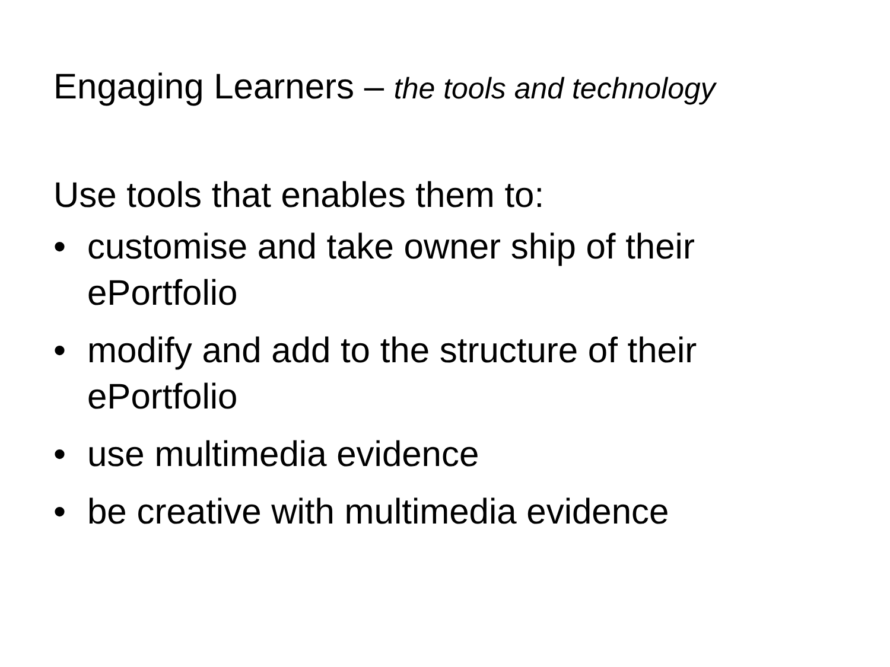Engaging Learners – the tools and technology
Use tools that enables them to:
• customise and take owner ship of their ePortfolio
• modify and add to the structure of their ePortfolio
• use multimedia evidence
• be creative with multimedia evidence